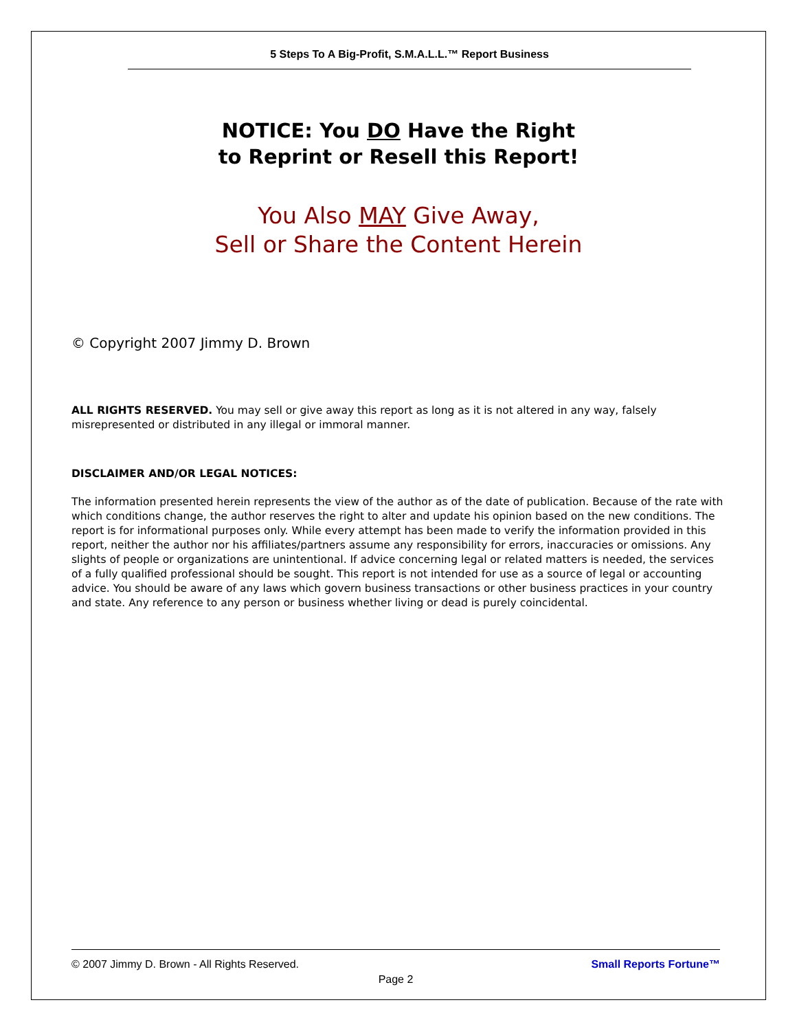5 Steps To A Big-Profit, S.M.A.L.L.™ Report Business
NOTICE: You DO Have the Right
to Reprint or Resell this Report!
You Also MAY Give Away,
Sell or Share the Content Herein
© Copyright 2007 Jimmy D. Brown
ALL RIGHTS RESERVED. You may sell or give away this report as long as it is not altered in any way, falsely misrepresented or distributed in any illegal or immoral manner.
DISCLAIMER AND/OR LEGAL NOTICES:
The information presented herein represents the view of the author as of the date of publication. Because of the rate with which conditions change, the author reserves the right to alter and update his opinion based on the new conditions. The report is for informational purposes only. While every attempt has been made to verify the information provided in this report, neither the author nor his affiliates/partners assume any responsibility for errors, inaccuracies or omissions. Any slights of people or organizations are unintentional. If advice concerning legal or related matters is needed, the services of a fully qualified professional should be sought. This report is not intended for use as a source of legal or accounting advice. You should be aware of any laws which govern business transactions or other business practices in your country and state. Any reference to any person or business whether living or dead is purely coincidental.
© 2007 Jimmy D. Brown - All Rights Reserved. Small Reports Fortune™
Page 2